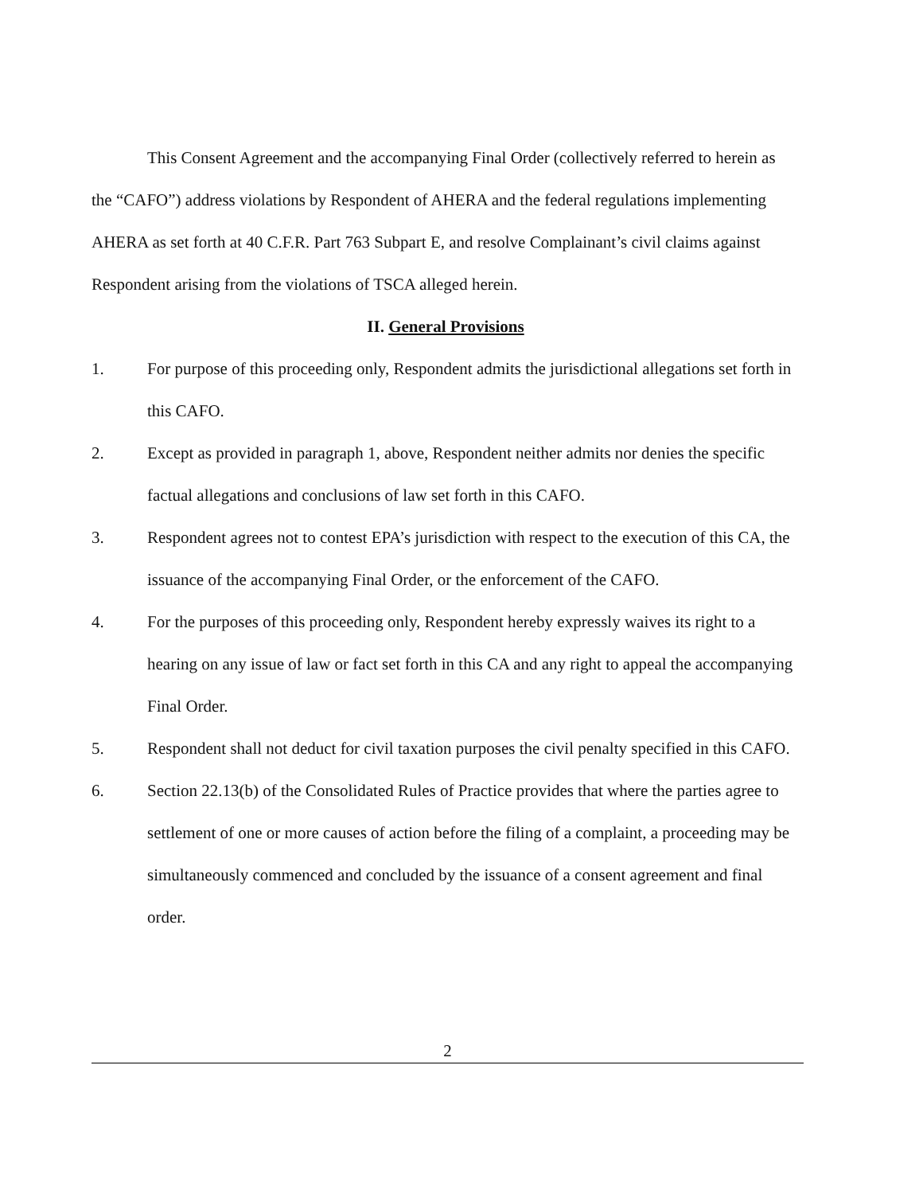This Consent Agreement and the accompanying Final Order (collectively referred to herein as the “CAFO”) address violations by Respondent of AHERA and the federal regulations implementing AHERA as set forth at 40 C.F.R. Part 763 Subpart E, and resolve Complainant’s civil claims against Respondent arising from the violations of TSCA alleged herein.
II. General Provisions
1. For purpose of this proceeding only, Respondent admits the jurisdictional allegations set forth in this CAFO.
2. Except as provided in paragraph 1, above, Respondent neither admits nor denies the specific factual allegations and conclusions of law set forth in this CAFO.
3. Respondent agrees not to contest EPA’s jurisdiction with respect to the execution of this CA, the issuance of the accompanying Final Order, or the enforcement of the CAFO.
4. For the purposes of this proceeding only, Respondent hereby expressly waives its right to a hearing on any issue of law or fact set forth in this CA and any right to appeal the accompanying Final Order.
5. Respondent shall not deduct for civil taxation purposes the civil penalty specified in this CAFO.
6. Section 22.13(b) of the Consolidated Rules of Practice provides that where the parties agree to settlement of one or more causes of action before the filing of a complaint, a proceeding may be simultaneously commenced and concluded by the issuance of a consent agreement and final order.
2